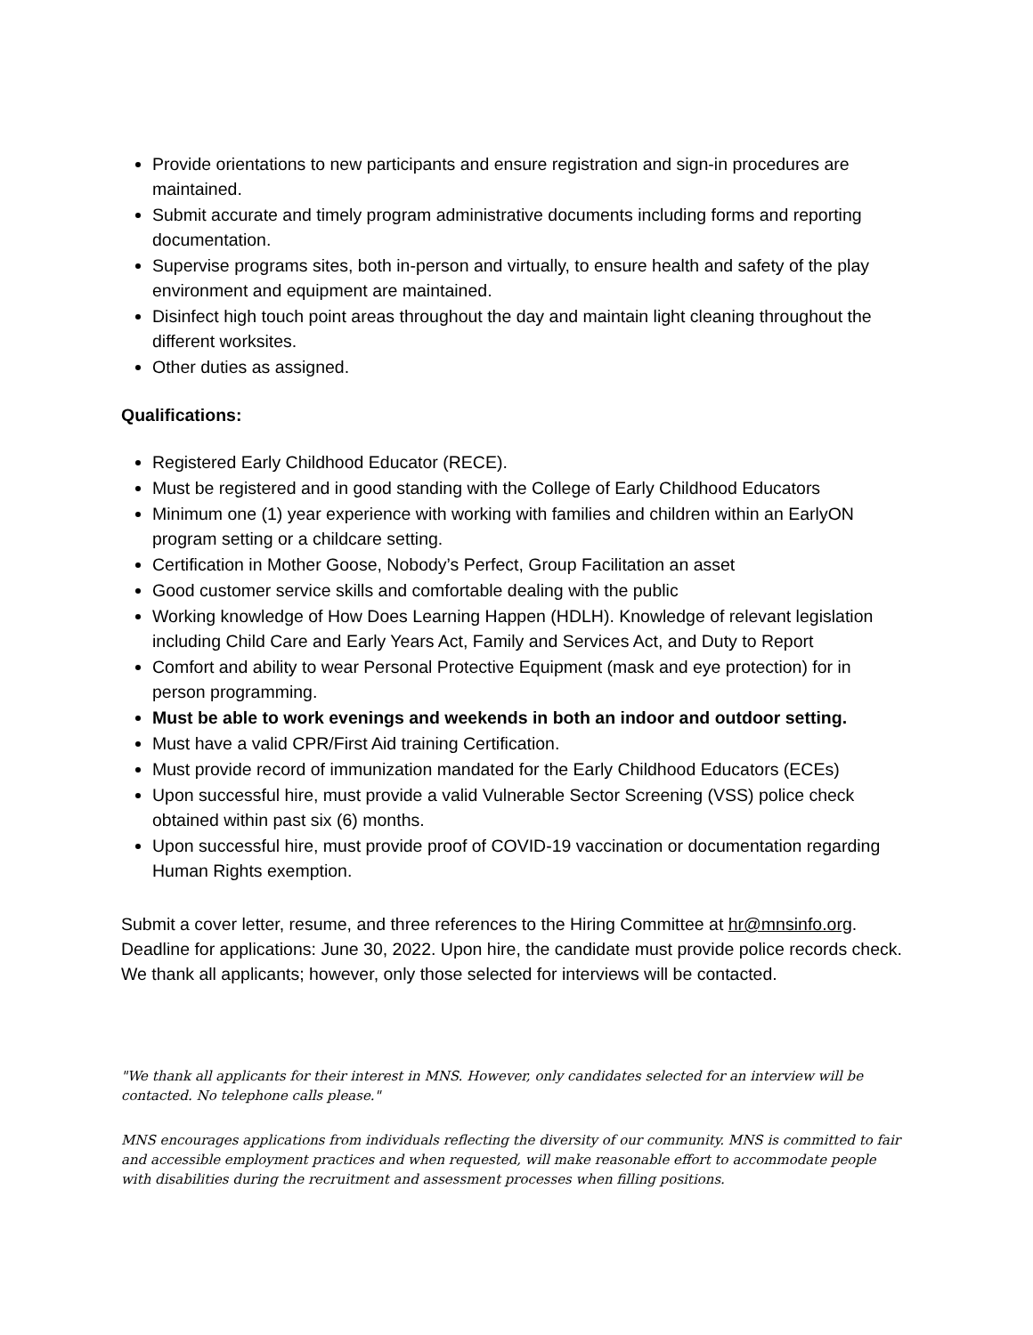Provide orientations to new participants and ensure registration and sign-in procedures are maintained.
Submit accurate and timely program administrative documents including forms and reporting documentation.
Supervise programs sites, both in-person and virtually, to ensure health and safety of the play environment and equipment are maintained.
Disinfect high touch point areas throughout the day and maintain light cleaning throughout the different worksites.
Other duties as assigned.
Qualifications:
Registered Early Childhood Educator (RECE).
Must be registered and in good standing with the College of Early Childhood Educators
Minimum one (1) year experience with working with families and children within an EarlyON program setting or a childcare setting.
Certification in Mother Goose, Nobody’s Perfect, Group Facilitation an asset
Good customer service skills and comfortable dealing with the public
Working knowledge of How Does Learning Happen (HDLH). Knowledge of relevant legislation including Child Care and Early Years Act, Family and Services Act, and Duty to Report
Comfort and ability to wear Personal Protective Equipment (mask and eye protection) for in person programming.
Must be able to work evenings and weekends in both an indoor and outdoor setting.
Must have a valid CPR/First Aid training Certification.
Must provide record of immunization mandated for the Early Childhood Educators (ECEs)
Upon successful hire, must provide a valid Vulnerable Sector Screening (VSS) police check obtained within past six (6) months.
Upon successful hire, must provide proof of COVID-19 vaccination or documentation regarding Human Rights exemption.
Submit a cover letter, resume, and three references to the Hiring Committee at hr@mnsinfo.org. Deadline for applications: June 30, 2022. Upon hire, the candidate must provide police records check. We thank all applicants; however, only those selected for interviews will be contacted.
"We thank all applicants for their interest in MNS. However, only candidates selected for an interview will be contacted. No telephone calls please."
MNS encourages applications from individuals reflecting the diversity of our community. MNS is committed to fair and accessible employment practices and when requested, will make reasonable effort to accommodate people with disabilities during the recruitment and assessment processes when filling positions.